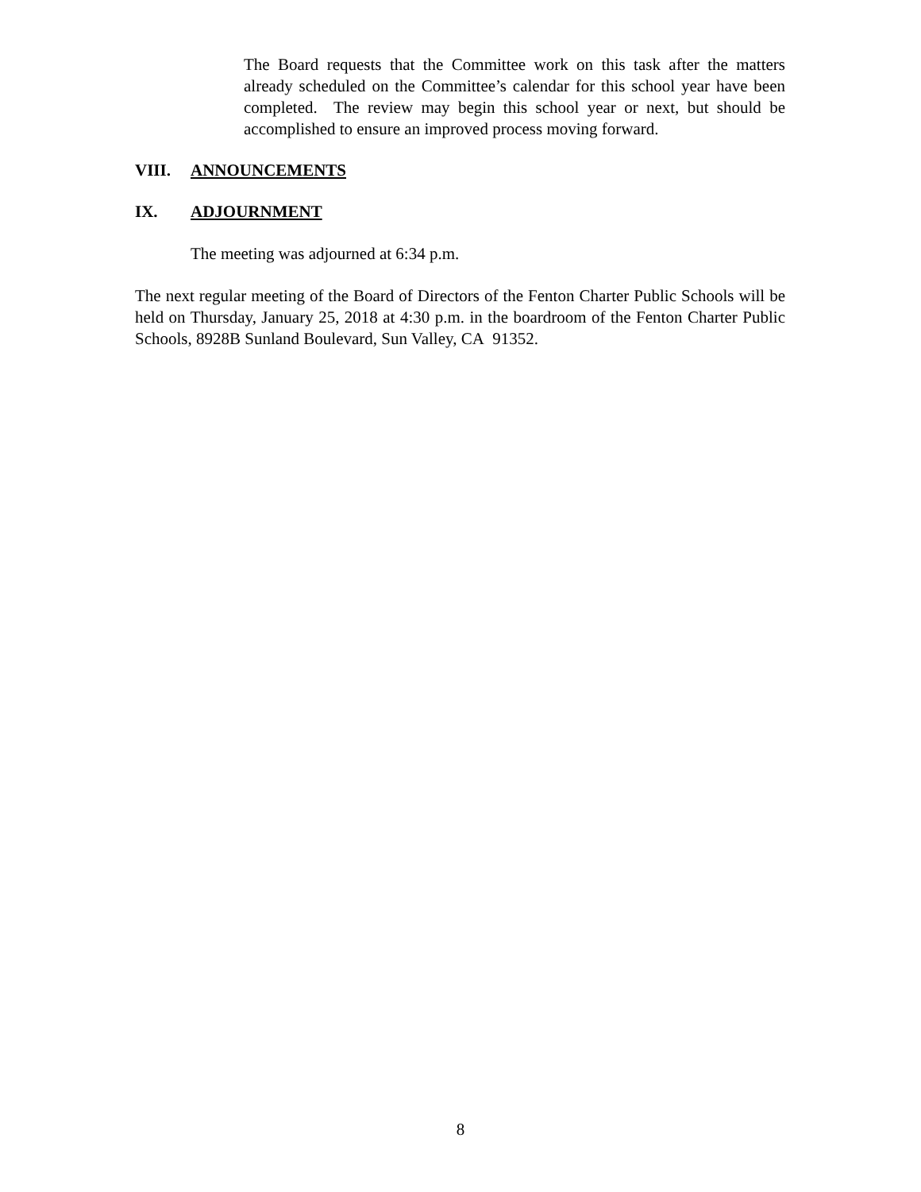The Board requests that the Committee work on this task after the matters already scheduled on the Committee’s calendar for this school year have been completed. The review may begin this school year or next, but should be accomplished to ensure an improved process moving forward.
VIII. ANNOUNCEMENTS
IX. ADJOURNMENT
The meeting was adjourned at 6:34 p.m.
The next regular meeting of the Board of Directors of the Fenton Charter Public Schools will be held on Thursday, January 25, 2018 at 4:30 p.m. in the boardroom of the Fenton Charter Public Schools, 8928B Sunland Boulevard, Sun Valley, CA 91352.
8